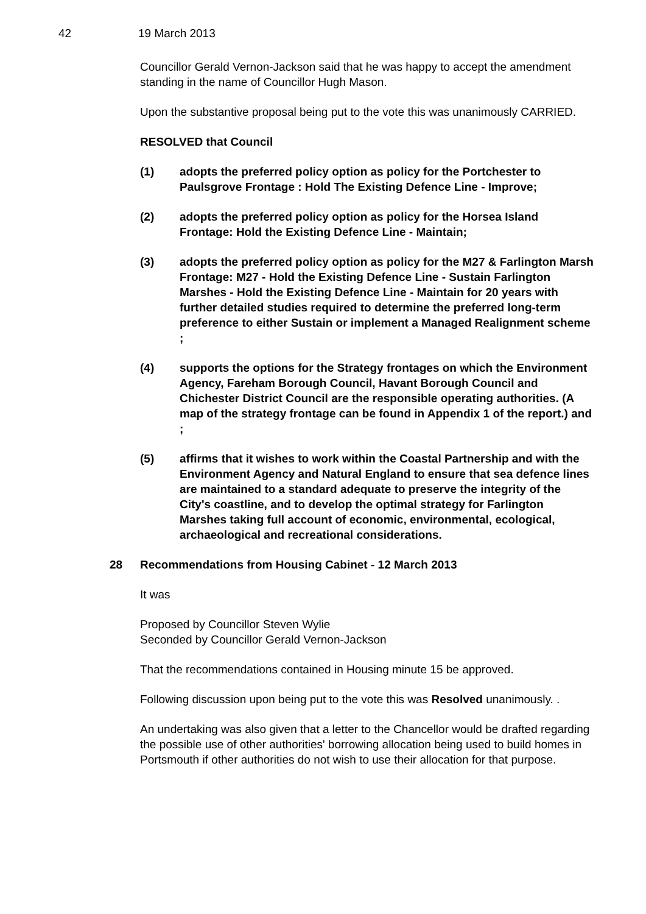42 19 March 2013
Councillor Gerald Vernon-Jackson said that he was happy to accept the amendment standing in the name of Councillor Hugh Mason.
Upon the substantive proposal being put to the vote this was unanimously CARRIED.
RESOLVED that Council
(1) adopts the preferred policy option as policy for the Portchester to Paulsgrove Frontage : Hold The Existing Defence Line - Improve;
(2) adopts the preferred policy option as policy for the Horsea Island Frontage: Hold the Existing Defence Line - Maintain;
(3) adopts the preferred policy option as policy for the M27 & Farlington Marsh Frontage: M27 - Hold the Existing Defence Line - Sustain Farlington Marshes - Hold the Existing Defence Line - Maintain for 20 years with further detailed studies required to determine the preferred long-term preference to either Sustain or implement a Managed Realignment scheme ;
(4) supports the options for the Strategy frontages on which the Environment Agency, Fareham Borough Council, Havant Borough Council and Chichester District Council are the responsible operating authorities. (A map of the strategy frontage can be found in Appendix 1 of the report.) and ;
(5) affirms that it wishes to work within the Coastal Partnership and with the Environment Agency and Natural England to ensure that sea defence lines are maintained to a standard adequate to preserve the integrity of the City's coastline, and to develop the optimal strategy for Farlington Marshes taking full account of economic, environmental, ecological, archaeological and recreational considerations.
28 Recommendations from Housing Cabinet - 12 March 2013
It was
Proposed by Councillor Steven Wylie
Seconded by Councillor Gerald Vernon-Jackson
That the recommendations contained in Housing minute 15 be approved.
Following discussion upon being put to the vote this was Resolved unanimously. .
An undertaking was also given that a letter to the Chancellor would be drafted regarding the possible use of other authorities' borrowing allocation being used to build homes in Portsmouth if other authorities do not wish to use their allocation for that purpose.